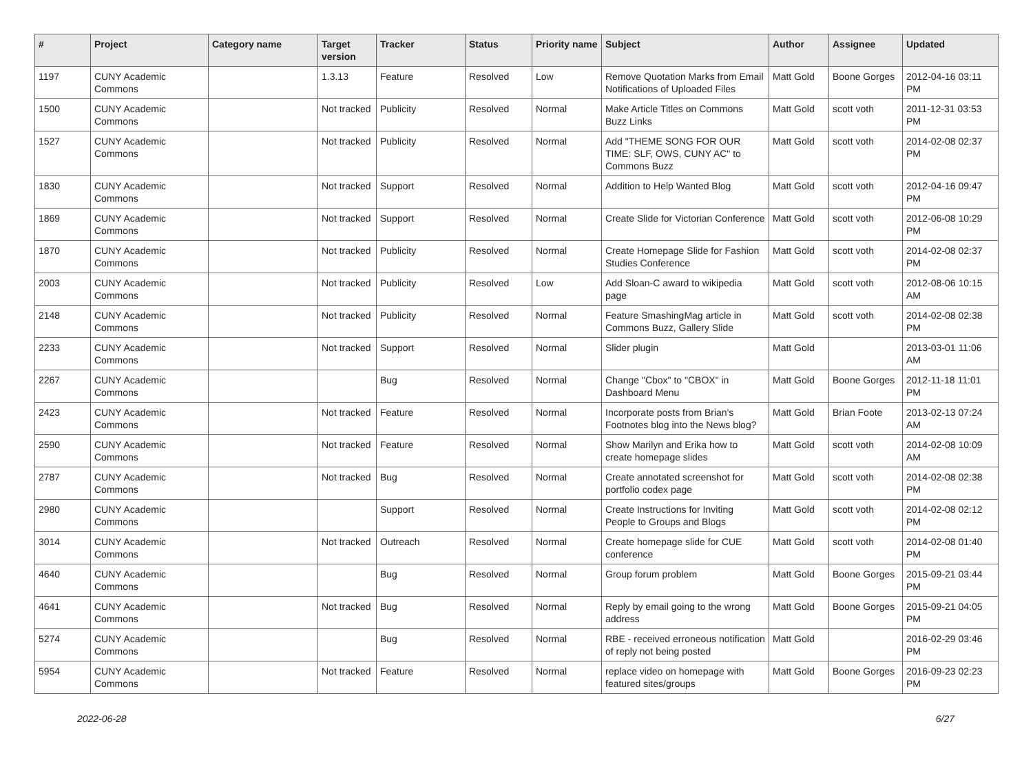| # | Project | Category name | Target version | Tracker | Status | Priority name | Subject | Author | Assignee | Updated |
| --- | --- | --- | --- | --- | --- | --- | --- | --- | --- | --- |
| 1197 | CUNY Academic Commons | | 1.3.13 | Feature | Resolved | Low | Remove Quotation Marks from Email Notifications of Uploaded Files | Matt Gold | Boone Gorges | 2012-04-16 03:11 PM |
| 1500 | CUNY Academic Commons | | Not tracked | Publicity | Resolved | Normal | Make Article Titles on Commons Buzz Links | Matt Gold | scott voth | 2011-12-31 03:53 PM |
| 1527 | CUNY Academic Commons | | Not tracked | Publicity | Resolved | Normal | Add "THEME SONG FOR OUR TIME: SLF, OWS, CUNY AC" to Commons Buzz | Matt Gold | scott voth | 2014-02-08 02:37 PM |
| 1830 | CUNY Academic Commons | | Not tracked | Support | Resolved | Normal | Addition to Help Wanted Blog | Matt Gold | scott voth | 2012-04-16 09:47 PM |
| 1869 | CUNY Academic Commons | | Not tracked | Support | Resolved | Normal | Create Slide for Victorian Conference | Matt Gold | scott voth | 2012-06-08 10:29 PM |
| 1870 | CUNY Academic Commons | | Not tracked | Publicity | Resolved | Normal | Create Homepage Slide for Fashion Studies Conference | Matt Gold | scott voth | 2014-02-08 02:37 PM |
| 2003 | CUNY Academic Commons | | Not tracked | Publicity | Resolved | Low | Add Sloan-C award to wikipedia page | Matt Gold | scott voth | 2012-08-06 10:15 AM |
| 2148 | CUNY Academic Commons | | Not tracked | Publicity | Resolved | Normal | Feature SmashingMag article in Commons Buzz, Gallery Slide | Matt Gold | scott voth | 2014-02-08 02:38 PM |
| 2233 | CUNY Academic Commons | | Not tracked | Support | Resolved | Normal | Slider plugin | Matt Gold | | 2013-03-01 11:06 AM |
| 2267 | CUNY Academic Commons | | | Bug | Resolved | Normal | Change "Cbox" to "CBOX" in Dashboard Menu | Matt Gold | Boone Gorges | 2012-11-18 11:01 PM |
| 2423 | CUNY Academic Commons | | Not tracked | Feature | Resolved | Normal | Incorporate posts from Brian's Footnotes blog into the News blog? | Matt Gold | Brian Foote | 2013-02-13 07:24 AM |
| 2590 | CUNY Academic Commons | | Not tracked | Feature | Resolved | Normal | Show Marilyn and Erika how to create homepage slides | Matt Gold | scott voth | 2014-02-08 10:09 AM |
| 2787 | CUNY Academic Commons | | Not tracked | Bug | Resolved | Normal | Create annotated screenshot for portfolio codex page | Matt Gold | scott voth | 2014-02-08 02:38 PM |
| 2980 | CUNY Academic Commons | | | Support | Resolved | Normal | Create Instructions for Inviting People to Groups and Blogs | Matt Gold | scott voth | 2014-02-08 02:12 PM |
| 3014 | CUNY Academic Commons | | Not tracked | Outreach | Resolved | Normal | Create homepage slide for CUE conference | Matt Gold | scott voth | 2014-02-08 01:40 PM |
| 4640 | CUNY Academic Commons | | | Bug | Resolved | Normal | Group forum problem | Matt Gold | Boone Gorges | 2015-09-21 03:44 PM |
| 4641 | CUNY Academic Commons | | Not tracked | Bug | Resolved | Normal | Reply by email going to the wrong address | Matt Gold | Boone Gorges | 2015-09-21 04:05 PM |
| 5274 | CUNY Academic Commons | | | Bug | Resolved | Normal | RBE - received erroneous notification of reply not being posted | Matt Gold | | 2016-02-29 03:46 PM |
| 5954 | CUNY Academic Commons | | Not tracked | Feature | Resolved | Normal | replace video on homepage with featured sites/groups | Matt Gold | Boone Gorges | 2016-09-23 02:23 PM |
2022-06-28 6/27